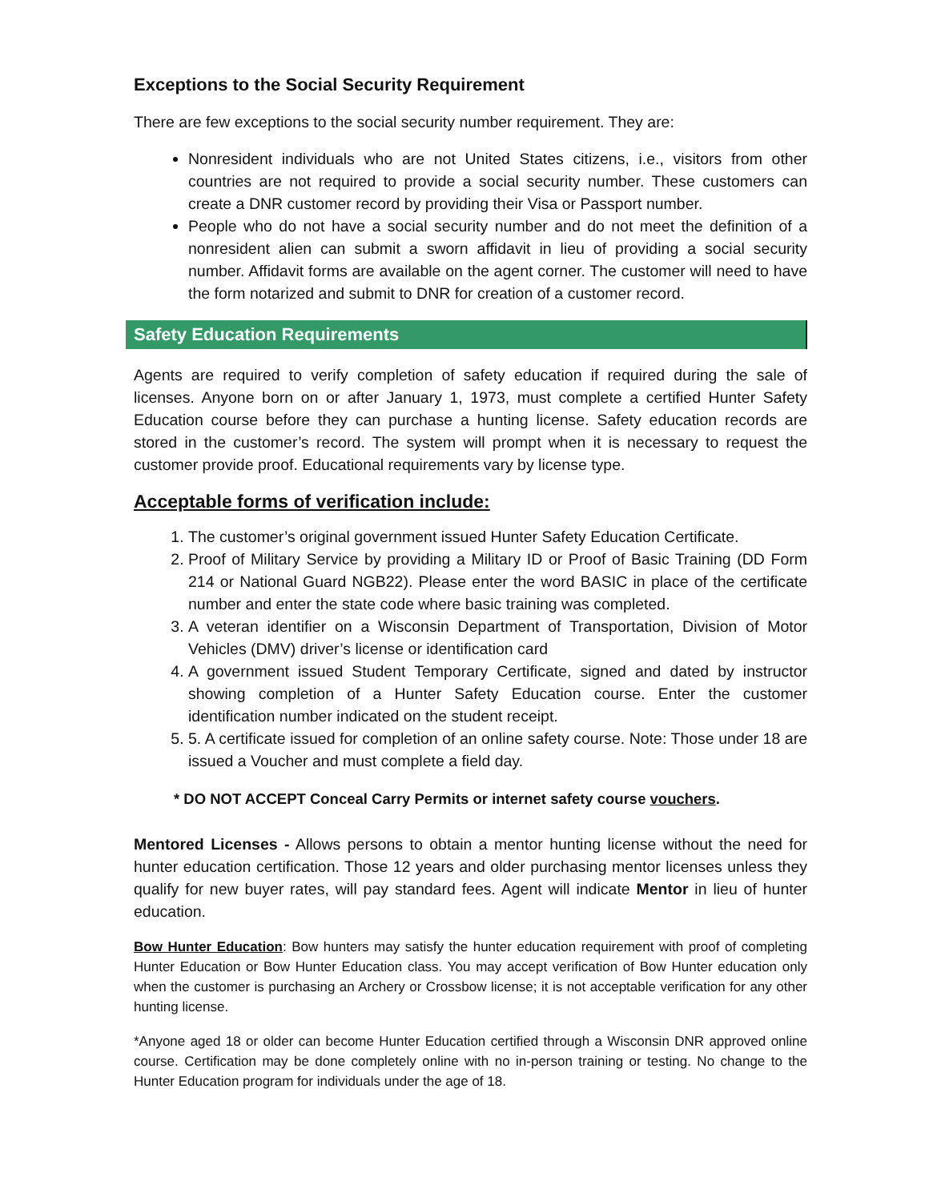Exceptions to the Social Security Requirement
There are few exceptions to the social security number requirement. They are:
Nonresident individuals who are not United States citizens, i.e., visitors from other countries are not required to provide a social security number. These customers can create a DNR customer record by providing their Visa or Passport number.
People who do not have a social security number and do not meet the definition of a nonresident alien can submit a sworn affidavit in lieu of providing a social security number. Affidavit forms are available on the agent corner. The customer will need to have the form notarized and submit to DNR for creation of a customer record.
Safety Education Requirements
Agents are required to verify completion of safety education if required during the sale of licenses. Anyone born on or after January 1, 1973, must complete a certified Hunter Safety Education course before they can purchase a hunting license. Safety education records are stored in the customer’s record. The system will prompt when it is necessary to request the customer provide proof. Educational requirements vary by license type.
Acceptable forms of verification include:
1. The customer’s original government issued Hunter Safety Education Certificate.
2. Proof of Military Service by providing a Military ID or Proof of Basic Training (DD Form 214 or National Guard NGB22). Please enter the word BASIC in place of the certificate number and enter the state code where basic training was completed.
3. A veteran identifier on a Wisconsin Department of Transportation, Division of Motor Vehicles (DMV) driver’s license or identification card
4. A government issued Student Temporary Certificate, signed and dated by instructor showing completion of a Hunter Safety Education course. Enter the customer identification number indicated on the student receipt.
5. 5. A certificate issued for completion of an online safety course. Note: Those under 18 are issued a Voucher and must complete a field day.
* DO NOT ACCEPT Conceal Carry Permits or internet safety course vouchers.
Mentored Licenses - Allows persons to obtain a mentor hunting license without the need for hunter education certification. Those 12 years and older purchasing mentor licenses unless they qualify for new buyer rates, will pay standard fees. Agent will indicate Mentor in lieu of hunter education.
Bow Hunter Education: Bow hunters may satisfy the hunter education requirement with proof of completing Hunter Education or Bow Hunter Education class. You may accept verification of Bow Hunter education only when the customer is purchasing an Archery or Crossbow license; it is not acceptable verification for any other hunting license.
*Anyone aged 18 or older can become Hunter Education certified through a Wisconsin DNR approved online course. Certification may be done completely online with no in-person training or testing. No change to the Hunter Education program for individuals under the age of 18.